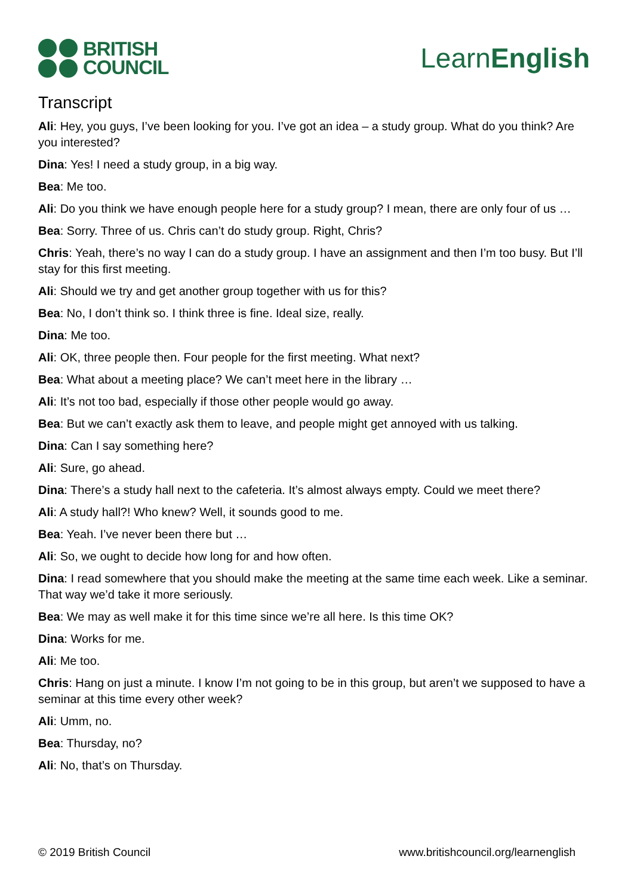BRITISH
COUNCIL
LearnEnglish
Transcript
Ali: Hey, you guys, I’ve been looking for you. I’ve got an idea – a study group. What do you think? Are you interested?
Dina: Yes! I need a study group, in a big way.
Bea: Me too.
Ali: Do you think we have enough people here for a study group? I mean, there are only four of us …
Bea: Sorry. Three of us. Chris can’t do study group. Right, Chris?
Chris: Yeah, there’s no way I can do a study group. I have an assignment and then I’m too busy. But I’ll stay for this first meeting.
Ali: Should we try and get another group together with us for this?
Bea: No, I don’t think so. I think three is fine. Ideal size, really.
Dina: Me too.
Ali: OK, three people then. Four people for the first meeting. What next?
Bea: What about a meeting place? We can’t meet here in the library …
Ali: It’s not too bad, especially if those other people would go away.
Bea: But we can’t exactly ask them to leave, and people might get annoyed with us talking.
Dina: Can I say something here?
Ali: Sure, go ahead.
Dina: There’s a study hall next to the cafeteria. It’s almost always empty. Could we meet there?
Ali: A study hall?! Who knew? Well, it sounds good to me.
Bea: Yeah. I’ve never been there but …
Ali: So, we ought to decide how long for and how often.
Dina: I read somewhere that you should make the meeting at the same time each week. Like a seminar. That way we’d take it more seriously.
Bea: We may as well make it for this time since we’re all here. Is this time OK?
Dina: Works for me.
Ali: Me too.
Chris: Hang on just a minute. I know I’m not going to be in this group, but aren’t we supposed to have a seminar at this time every other week?
Ali: Umm, no.
Bea: Thursday, no?
Ali: No, that’s on Thursday.
© 2019 British Council www.britishcouncil.org/learnenglish